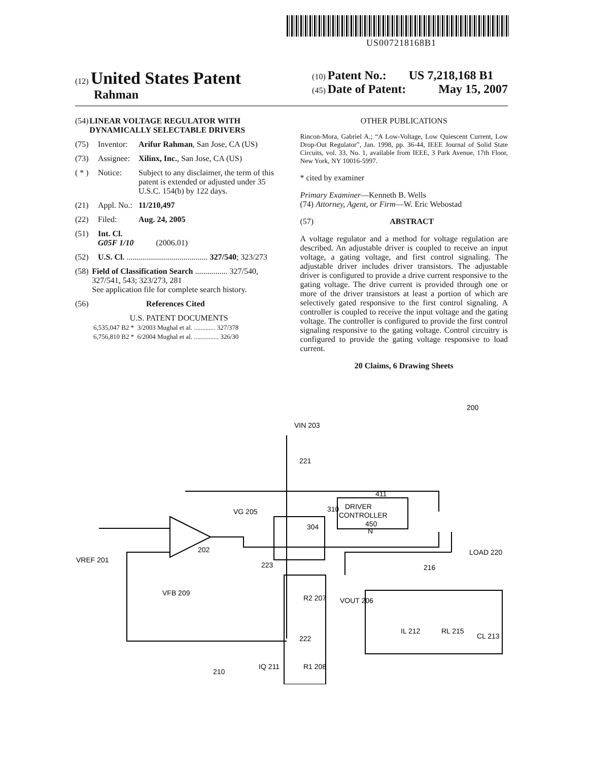US007218168B1
(12) United States Patent
Rahman
(10) Patent No.: US 7,218,168 B1
(45) Date of Patent: May 15, 2007
(54) LINEAR VOLTAGE REGULATOR WITH DYNAMICALLY SELECTABLE DRIVERS
(75) Inventor: Arifur Rahman, San Jose, CA (US)
(73) Assignee: Xilinx, Inc., San Jose, CA (US)
( * ) Notice: Subject to any disclaimer, the term of this patent is extended or adjusted under 35 U.S.C. 154(b) by 122 days.
(21) Appl. No.: 11/210,497
(22) Filed: Aug. 24, 2005
(51) Int. Cl.
G05F 1/10 (2006.01)
(52) U.S. Cl. ........................................ 327/540; 323/273
(58) Field of Classification Search ................ 327/540, 327/541, 543; 323/273, 281
See application file for complete search history.
(56) References Cited
U.S. PATENT DOCUMENTS
6,535,047 B2 * 3/2003 Mughal et al. ............. 327/378
6,756,810 B2 * 6/2004 Mughal et al. ............... 326/30
OTHER PUBLICATIONS
Rincon-Mora, Gabriel A.; “A Low-Voltage, Low Quiescent Current, Low Drop-Out Regulator”, Jan. 1998, pp. 36-44, IEEE Journal of Solid State Circuits, vol. 33, No. 1, available from IEEE, 3 Park Avenue, 17th Floor, New York, NY 10016-5997.
* cited by examiner
Primary Examiner—Kenneth B. Wells
(74) Attorney, Agent, or Firm—W. Eric Webostad
(57) ABSTRACT
A voltage regulator and a method for voltage regulation are described. An adjustable driver is coupled to receive an input voltage, a gating voltage, and first control signaling. The adjustable driver includes driver transistors. The adjustable driver is configured to provide a drive current responsive to the gating voltage. The drive current is provided through one or more of the driver transistors at least a portion of which are selectively gated responsive to the first control signaling. A controller is coupled to receive the input voltage and the gating voltage. The controller is configured to provide the first control signaling responsive to the gating voltage. Control circuitry is configured to provide the gating voltage responsive to load current.
20 Claims, 6 Drawing Sheets
VIN 203
221
VG 205
310
304
411
N
DRIVER
CONTROLLER
450
VREF 201
202
223
216
LOAD 220
VFB 209
R2 207
VOUT 206
222
210
IQ 211
R1 208
IL 212
RL 215
CL 213
200